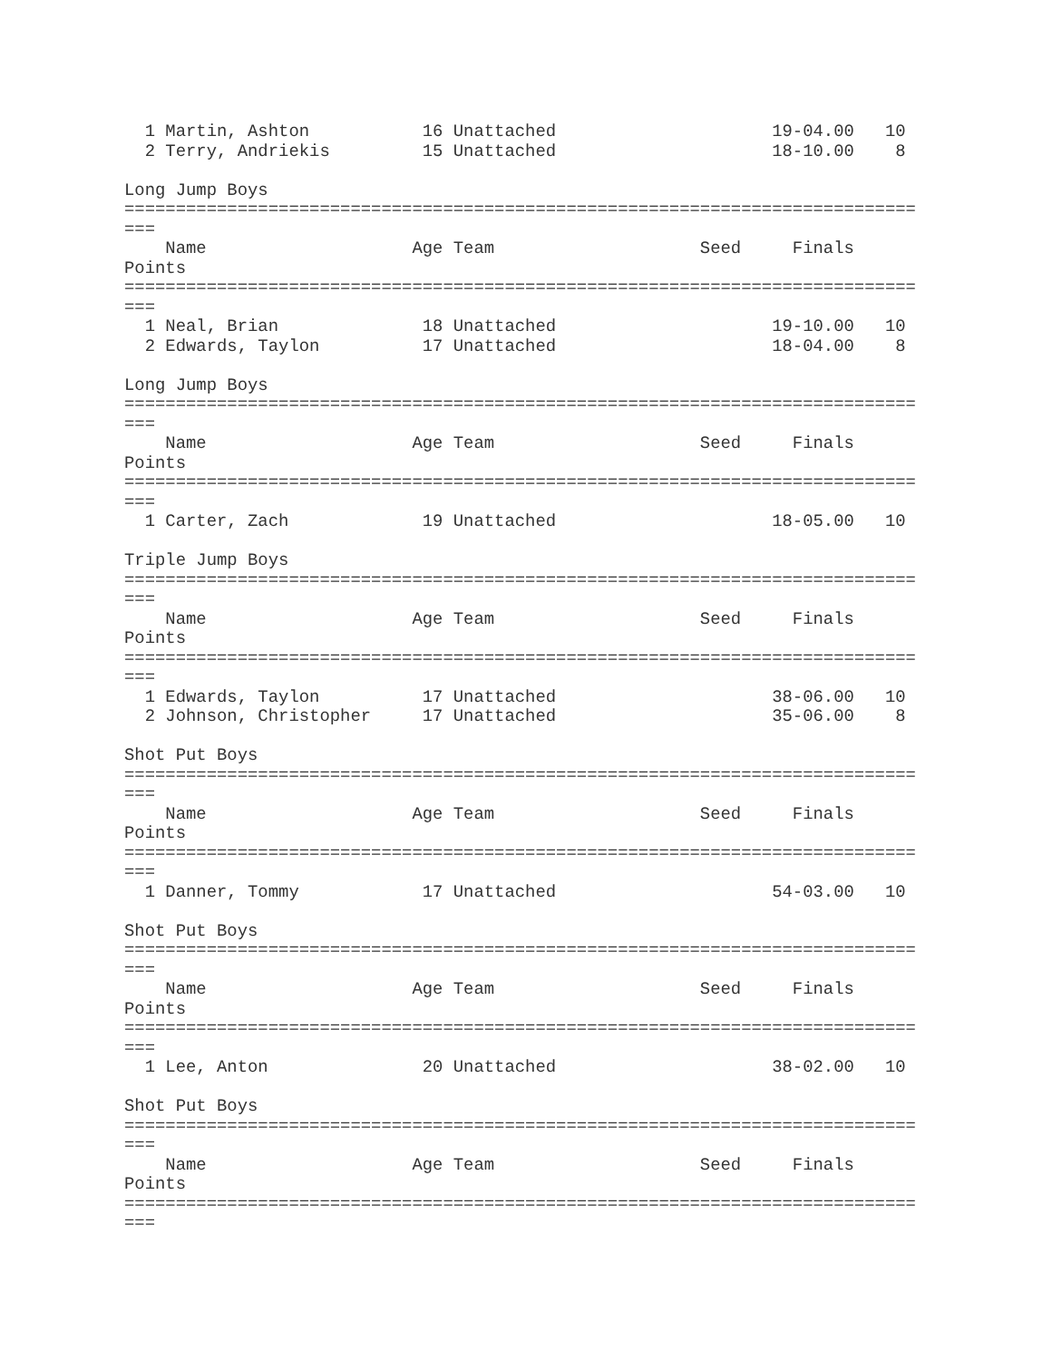1 Martin, Ashton           16 Unattached                     19-04.00   10
  2 Terry, Andriekis         15 Unattached                     18-10.00    8

Long Jump Boys
=============================================================================
===
    Name                    Age Team                    Seed     Finals
Points
=============================================================================
===
  1 Neal, Brian              18 Unattached                     19-10.00   10
  2 Edwards, Taylon          17 Unattached                     18-04.00    8

Long Jump Boys
=============================================================================
===
    Name                    Age Team                    Seed     Finals
Points
=============================================================================
===
  1 Carter, Zach             19 Unattached                     18-05.00   10

Triple Jump Boys
=============================================================================
===
    Name                    Age Team                    Seed     Finals
Points
=============================================================================
===
  1 Edwards, Taylon          17 Unattached                     38-06.00   10
  2 Johnson, Christopher     17 Unattached                     35-06.00    8

Shot Put Boys
=============================================================================
===
    Name                    Age Team                    Seed     Finals
Points
=============================================================================
===
  1 Danner, Tommy            17 Unattached                     54-03.00   10

Shot Put Boys
=============================================================================
===
    Name                    Age Team                    Seed     Finals
Points
=============================================================================
===
  1 Lee, Anton               20 Unattached                     38-02.00   10

Shot Put Boys
=============================================================================
===
    Name                    Age Team                    Seed     Finals
Points
=============================================================================
===